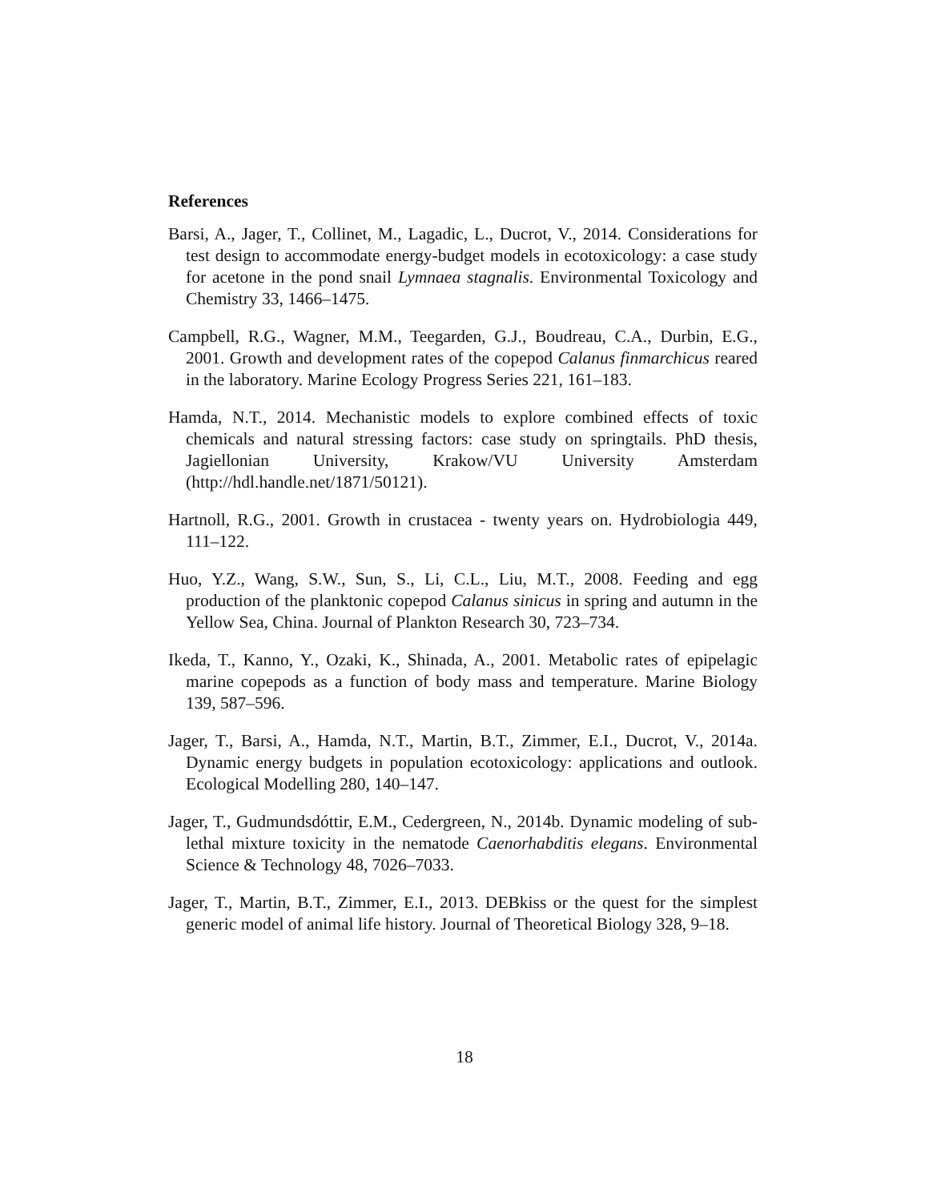References
Barsi, A., Jager, T., Collinet, M., Lagadic, L., Ducrot, V., 2014. Considerations for test design to accommodate energy-budget models in ecotoxicology: a case study for acetone in the pond snail Lymnaea stagnalis. Environmental Toxicology and Chemistry 33, 1466–1475.
Campbell, R.G., Wagner, M.M., Teegarden, G.J., Boudreau, C.A., Durbin, E.G., 2001. Growth and development rates of the copepod Calanus finmarchicus reared in the laboratory. Marine Ecology Progress Series 221, 161–183.
Hamda, N.T., 2014. Mechanistic models to explore combined effects of toxic chemicals and natural stressing factors: case study on springtails. PhD thesis, Jagiellonian University, Krakow/VU University Amsterdam (http://hdl.handle.net/1871/50121).
Hartnoll, R.G., 2001. Growth in crustacea - twenty years on. Hydrobiologia 449, 111–122.
Huo, Y.Z., Wang, S.W., Sun, S., Li, C.L., Liu, M.T., 2008. Feeding and egg production of the planktonic copepod Calanus sinicus in spring and autumn in the Yellow Sea, China. Journal of Plankton Research 30, 723–734.
Ikeda, T., Kanno, Y., Ozaki, K., Shinada, A., 2001. Metabolic rates of epipelagic marine copepods as a function of body mass and temperature. Marine Biology 139, 587–596.
Jager, T., Barsi, A., Hamda, N.T., Martin, B.T., Zimmer, E.I., Ducrot, V., 2014a. Dynamic energy budgets in population ecotoxicology: applications and outlook. Ecological Modelling 280, 140–147.
Jager, T., Gudmundsdóttir, E.M., Cedergreen, N., 2014b. Dynamic modeling of sub-lethal mixture toxicity in the nematode Caenorhabditis elegans. Environmental Science & Technology 48, 7026–7033.
Jager, T., Martin, B.T., Zimmer, E.I., 2013. DEBkiss or the quest for the simplest generic model of animal life history. Journal of Theoretical Biology 328, 9–18.
18